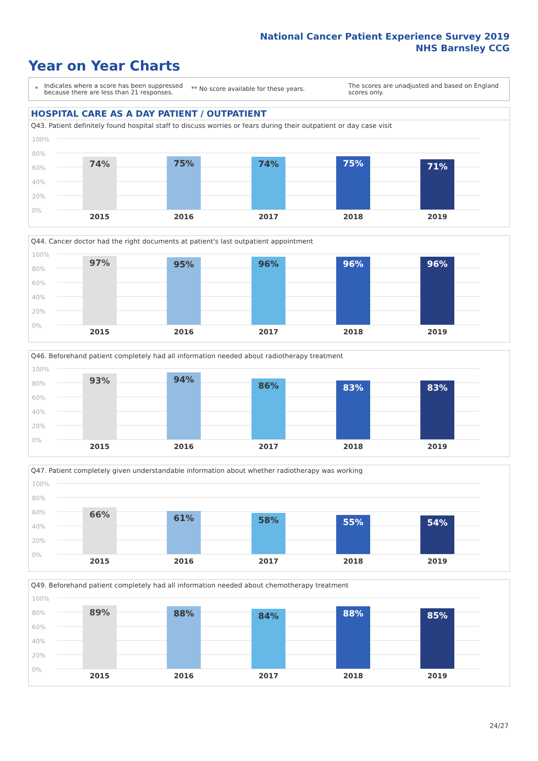National Cancer Patient Experience Survey 2019
NHS Barnsley CCG
Year on Year Charts
*
Indicates where a score has been suppressed because there are less than 21 responses.
** No score available for these years.
The scores are unadjusted and based on England scores only.
HOSPITAL CARE AS A DAY PATIENT / OUTPATIENT
Q43. Patient definitely found hospital staff to discuss worries or fears during their outpatient or day case visit
100%
80%
60%
40%
20%
0%
74%
2015
75%
2016
74%
2017
75%
2018
71%
2019
Q44. Cancer doctor had the right documents at patient's last outpatient appointment
100%
80%
60%
40%
20%
0%
97%
2015
95%
2016
96%
2017
96%
2018
96%
2019
Q46. Beforehand patient completely had all information needed about radiotherapy treatment
100%
80%
60%
40%
20%
0%
93%
2015
94%
2016
86%
2017
83%
2018
83%
2019
Q47. Patient completely given understandable information about whether radiotherapy was working
100%
80%
60%
40%
20%
0%
66%
2015
61%
2016
58%
2017
55%
2018
54%
2019
Q49. Beforehand patient completely had all information needed about chemotherapy treatment
100%
80%
60%
40%
20%
0%
89%
2015
88%
2016
84%
2017
88%
2018
85%
2019
24/27